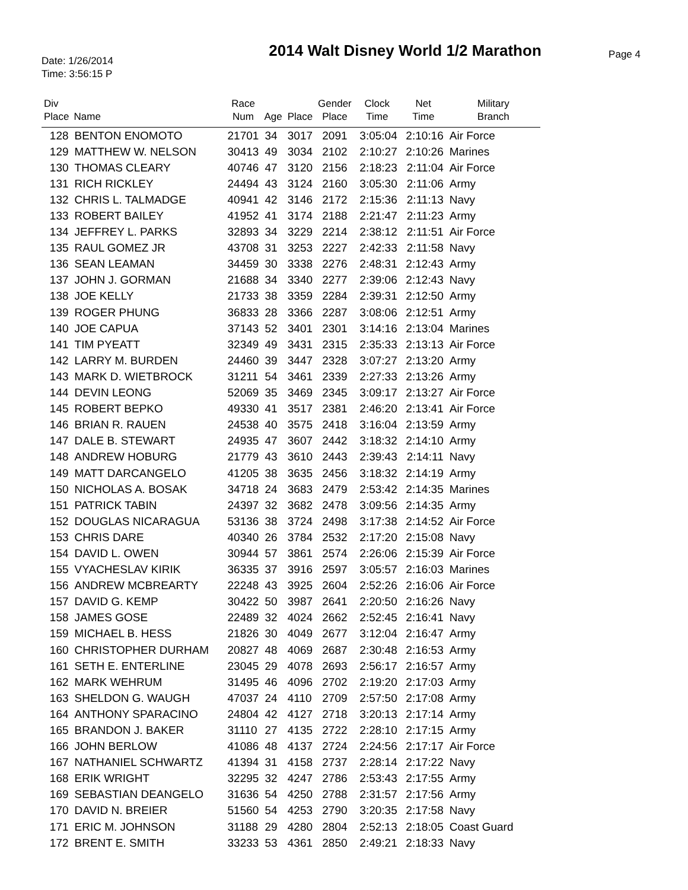Date: 1/26/2014
Time: 3:56:15 P
2014 Walt Disney World 1/2 Marathon
Page 4
| Div Place | Name | Race Num | Age | Place | Gender Place | Clock Time | Net Time | Military Branch |
| --- | --- | --- | --- | --- | --- | --- | --- | --- |
| 128 | BENTON ENOMOTO | 21701 | 34 | 3017 | 2091 | 3:05:04 | 2:10:16 | Air Force |
| 129 | MATTHEW W. NELSON | 30413 | 49 | 3034 | 2102 | 2:10:27 | 2:10:26 | Marines |
| 130 | THOMAS CLEARY | 40746 | 47 | 3120 | 2156 | 2:18:23 | 2:11:04 | Air Force |
| 131 | RICH RICKLEY | 24494 | 43 | 3124 | 2160 | 3:05:30 | 2:11:06 | Army |
| 132 | CHRIS L. TALMADGE | 40941 | 42 | 3146 | 2172 | 2:15:36 | 2:11:13 | Navy |
| 133 | ROBERT BAILEY | 41952 | 41 | 3174 | 2188 | 2:21:47 | 2:11:23 | Army |
| 134 | JEFFREY L. PARKS | 32893 | 34 | 3229 | 2214 | 2:38:12 | 2:11:51 | Air Force |
| 135 | RAUL GOMEZ JR | 43708 | 31 | 3253 | 2227 | 2:42:33 | 2:11:58 | Navy |
| 136 | SEAN LEAMAN | 34459 | 30 | 3338 | 2276 | 2:48:31 | 2:12:43 | Army |
| 137 | JOHN J. GORMAN | 21688 | 34 | 3340 | 2277 | 2:39:06 | 2:12:43 | Navy |
| 138 | JOE KELLY | 21733 | 38 | 3359 | 2284 | 2:39:31 | 2:12:50 | Army |
| 139 | ROGER PHUNG | 36833 | 28 | 3366 | 2287 | 3:08:06 | 2:12:51 | Army |
| 140 | JOE CAPUA | 37143 | 52 | 3401 | 2301 | 3:14:16 | 2:13:04 | Marines |
| 141 | TIM PYEATT | 32349 | 49 | 3431 | 2315 | 2:35:33 | 2:13:13 | Air Force |
| 142 | LARRY M. BURDEN | 24460 | 39 | 3447 | 2328 | 3:07:27 | 2:13:20 | Army |
| 143 | MARK D. WIETBROCK | 31211 | 54 | 3461 | 2339 | 2:27:33 | 2:13:26 | Army |
| 144 | DEVIN LEONG | 52069 | 35 | 3469 | 2345 | 3:09:17 | 2:13:27 | Air Force |
| 145 | ROBERT BEPKO | 49330 | 41 | 3517 | 2381 | 2:46:20 | 2:13:41 | Air Force |
| 146 | BRIAN R. RAUEN | 24538 | 40 | 3575 | 2418 | 3:16:04 | 2:13:59 | Army |
| 147 | DALE B. STEWART | 24935 | 47 | 3607 | 2442 | 3:18:32 | 2:14:10 | Army |
| 148 | ANDREW HOBURG | 21779 | 43 | 3610 | 2443 | 2:39:43 | 2:14:11 | Navy |
| 149 | MATT DARCANGELO | 41205 | 38 | 3635 | 2456 | 3:18:32 | 2:14:19 | Army |
| 150 | NICHOLAS A. BOSAK | 34718 | 24 | 3683 | 2479 | 2:53:42 | 2:14:35 | Marines |
| 151 | PATRICK TABIN | 24397 | 32 | 3682 | 2478 | 3:09:56 | 2:14:35 | Army |
| 152 | DOUGLAS NICARAGUA | 53136 | 38 | 3724 | 2498 | 3:17:38 | 2:14:52 | Air Force |
| 153 | CHRIS DARE | 40340 | 26 | 3784 | 2532 | 2:17:20 | 2:15:08 | Navy |
| 154 | DAVID L. OWEN | 30944 | 57 | 3861 | 2574 | 2:26:06 | 2:15:39 | Air Force |
| 155 | VYACHESLAV KIRIK | 36335 | 37 | 3916 | 2597 | 3:05:57 | 2:16:03 | Marines |
| 156 | ANDREW MCBREARTY | 22248 | 43 | 3925 | 2604 | 2:52:26 | 2:16:06 | Air Force |
| 157 | DAVID G. KEMP | 30422 | 50 | 3987 | 2641 | 2:20:50 | 2:16:26 | Navy |
| 158 | JAMES GOSE | 22489 | 32 | 4024 | 2662 | 2:52:45 | 2:16:41 | Navy |
| 159 | MICHAEL B. HESS | 21826 | 30 | 4049 | 2677 | 3:12:04 | 2:16:47 | Army |
| 160 | CHRISTOPHER DURHAM | 20827 | 48 | 4069 | 2687 | 2:30:48 | 2:16:53 | Army |
| 161 | SETH E. ENTERLINE | 23045 | 29 | 4078 | 2693 | 2:56:17 | 2:16:57 | Army |
| 162 | MARK WEHRUM | 31495 | 46 | 4096 | 2702 | 2:19:20 | 2:17:03 | Army |
| 163 | SHELDON G. WAUGH | 47037 | 24 | 4110 | 2709 | 2:57:50 | 2:17:08 | Army |
| 164 | ANTHONY SPARACINO | 24804 | 42 | 4127 | 2718 | 3:20:13 | 2:17:14 | Army |
| 165 | BRANDON J. BAKER | 31110 | 27 | 4135 | 2722 | 2:28:10 | 2:17:15 | Army |
| 166 | JOHN BERLOW | 41086 | 48 | 4137 | 2724 | 2:24:56 | 2:17:17 | Air Force |
| 167 | NATHANIEL SCHWARTZ | 41394 | 31 | 4158 | 2737 | 2:28:14 | 2:17:22 | Navy |
| 168 | ERIK WRIGHT | 32295 | 32 | 4247 | 2786 | 2:53:43 | 2:17:55 | Army |
| 169 | SEBASTIAN DEANGELO | 31636 | 54 | 4250 | 2788 | 2:31:57 | 2:17:56 | Army |
| 170 | DAVID N. BREIER | 51560 | 54 | 4253 | 2790 | 3:20:35 | 2:17:58 | Navy |
| 171 | ERIC M. JOHNSON | 31188 | 29 | 4280 | 2804 | 2:52:13 | 2:18:05 | Coast Guard |
| 172 | BRENT E. SMITH | 33233 | 53 | 4361 | 2850 | 2:49:21 | 2:18:33 | Navy |